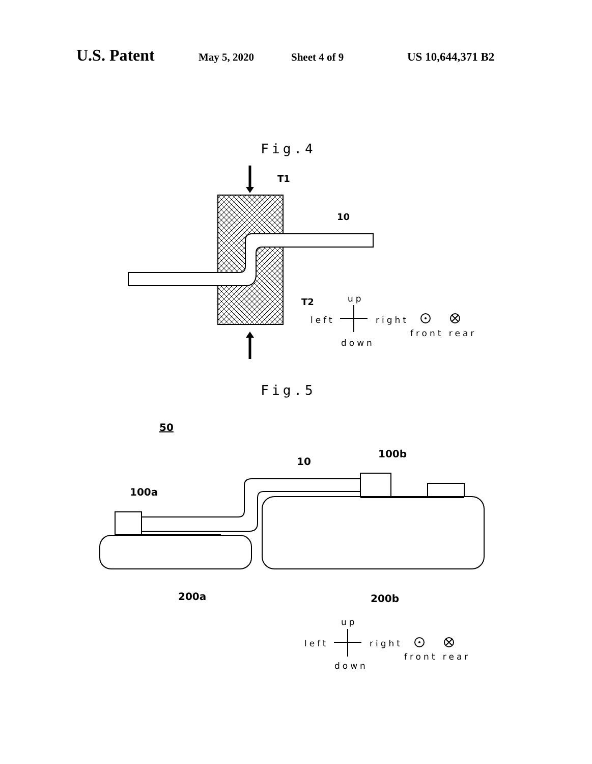U.S. Patent May 5, 2020 Sheet 4 of 9 US 10,644,371 B2
Fig.4
T1
10
T2
up
left
right
front rear
down
Fig.5
50
100b
10
100a
200a
200b
up
left
right
front rear
down